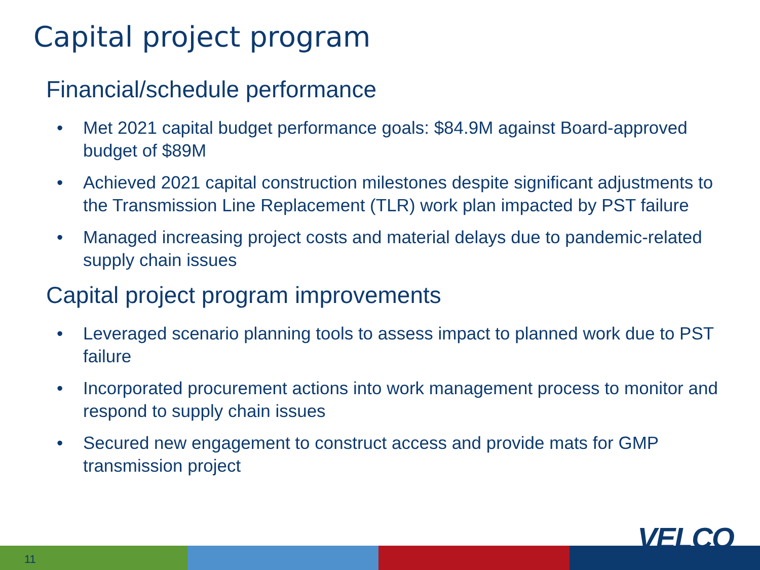Capital project program
Financial/schedule performance
• Met 2021 capital budget performance goals: $84.9M against Board-approved budget of $89M
• Achieved 2021 capital construction milestones despite significant adjustments to the Transmission Line Replacement (TLR) work plan impacted by PST failure
• Managed increasing project costs and material delays due to pandemic-related supply chain issues
Capital project program improvements
• Leveraged scenario planning tools to assess impact to planned work due to PST failure
• Incorporated procurement actions into work management process to monitor and respond to supply chain issues
• Secured new engagement to construct access and provide mats for GMP transmission project
11
VELCO